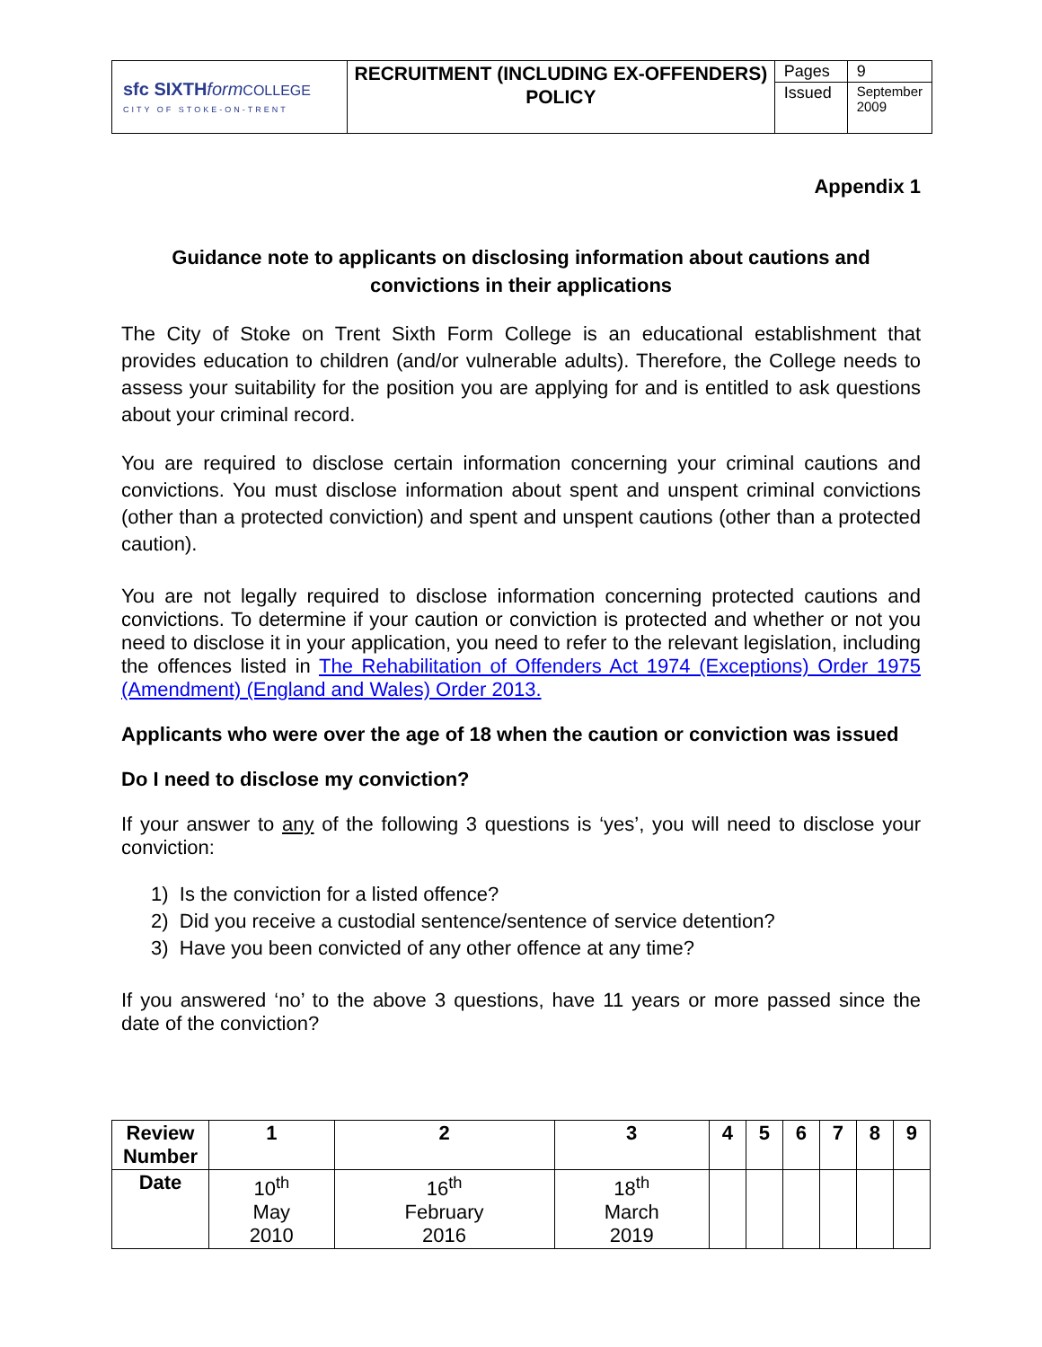| sfc SIXTH form COLLEGE CITY OF STOKE-ON-TRENT | RECRUITMENT (INCLUDING EX-OFFENDERS) POLICY | Pages Issued | 9 September 2009 |
Appendix 1
Guidance note to applicants on disclosing information about cautions and convictions in their applications
The City of Stoke on Trent Sixth Form College is an educational establishment that provides education to children (and/or vulnerable adults). Therefore, the College needs to assess your suitability for the position you are applying for and is entitled to ask questions about your criminal record.
You are required to disclose certain information concerning your criminal cautions and convictions. You must disclose information about spent and unspent criminal convictions (other than a protected conviction) and spent and unspent cautions (other than a protected caution).
You are not legally required to disclose information concerning protected cautions and convictions. To determine if your caution or conviction is protected and whether or not you need to disclose it in your application, you need to refer to the relevant legislation, including the offences listed in The Rehabilitation of Offenders Act 1974 (Exceptions) Order 1975 (Amendment) (England and Wales) Order 2013.
Applicants who were over the age of 18 when the caution or conviction was issued
Do I need to disclose my conviction?
If your answer to any of the following 3 questions is ‘yes’, you will need to disclose your conviction:
1) Is the conviction for a listed offence?
2) Did you receive a custodial sentence/sentence of service detention?
3) Have you been convicted of any other offence at any time?
If you answered ‘no’ to the above 3 questions, have 11 years or more passed since the date of the conviction?
| Review Number | 1 | 2 | 3 | 4 | 5 | 6 | 7 | 8 | 9 |
| --- | --- | --- | --- | --- | --- | --- | --- | --- | --- |
| Date | 10<sup>th</sup> May 2010 | 16<sup>th</sup> February 2016 | 18<sup>th</sup> March 2019 | | | | | | |